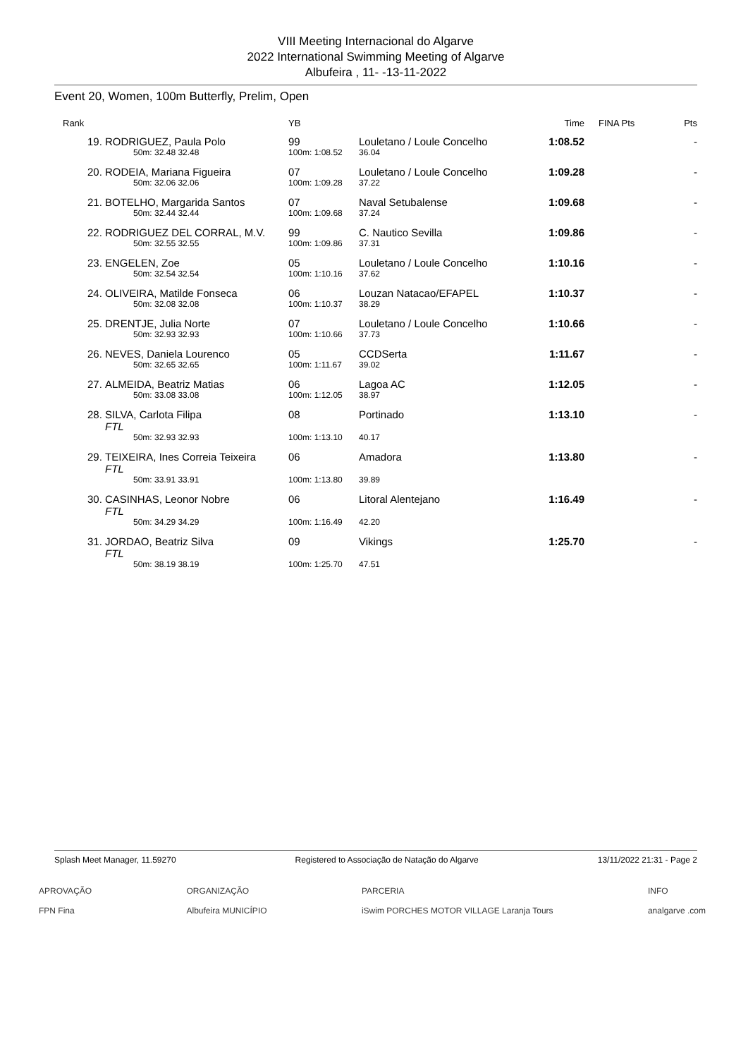VIII Meeting Internacional do Algarve
2022 International Swimming Meeting of Algarve
Albufeira , 11- -13-11-2022
Event 20, Women, 100m Butterfly, Prelim, Open
| Rank | | YB | | Time | FINA Pts | Pts |
| --- | --- | --- | --- | --- | --- | --- |
| 19. | RODRIGUEZ, Paula Polo | 99 | Louletano / Loule Concelho | 1:08.52 | | - |
| | 50m: 32.48 32.48 | 100m: 1:08.52 | 36.04 | | | |
| 20. | RODEIA, Mariana Figueira | 07 | Louletano / Loule Concelho | 1:09.28 | | - |
| | 50m: 32.06 32.06 | 100m: 1:09.28 | 37.22 | | | |
| 21. | BOTELHO, Margarida Santos | 07 | Naval Setubalense | 1:09.68 | | - |
| | 50m: 32.44 32.44 | 100m: 1:09.68 | 37.24 | | | |
| 22. | RODRIGUEZ DEL CORRAL, M.V. | 99 | C. Nautico Sevilla | 1:09.86 | | - |
| | 50m: 32.55 32.55 | 100m: 1:09.86 | 37.31 | | | |
| 23. | ENGELEN, Zoe | 05 | Louletano / Loule Concelho | 1:10.16 | | - |
| | 50m: 32.54 32.54 | 100m: 1:10.16 | 37.62 | | | |
| 24. | OLIVEIRA, Matilde Fonseca | 06 | Louzan Natacao/EFAPEL | 1:10.37 | | - |
| | 50m: 32.08 32.08 | 100m: 1:10.37 | 38.29 | | | |
| 25. | DRENTJE, Julia Norte | 07 | Louletano / Loule Concelho | 1:10.66 | | - |
| | 50m: 32.93 32.93 | 100m: 1:10.66 | 37.73 | | | |
| 26. | NEVES, Daniela Lourenco | 05 | CCDSerta | 1:11.67 | | - |
| | 50m: 32.65 32.65 | 100m: 1:11.67 | 39.02 | | | |
| 27. | ALMEIDA, Beatriz Matias | 06 | Lagoa AC | 1:12.05 | | - |
| | 50m: 33.08 33.08 | 100m: 1:12.05 | 38.97 | | | |
| 28. | SILVA, Carlota Filipa FTL | 08 | Portinado | 1:13.10 | | - |
| | 50m: 32.93 32.93 | 100m: 1:13.10 | 40.17 | | | |
| 29. | TEIXEIRA, Ines Correia Teixeira FTL | 06 | Amadora | 1:13.80 | | - |
| | 50m: 33.91 33.91 | 100m: 1:13.80 | 39.89 | | | |
| 30. | CASINHAS, Leonor Nobre FTL | 06 | Litoral Alentejano | 1:16.49 | | - |
| | 50m: 34.29 34.29 | 100m: 1:16.49 | 42.20 | | | |
| 31. | JORDAO, Beatriz Silva FTL | 09 | Vikings | 1:25.70 | | - |
| | 50m: 38.19 38.19 | 100m: 1:25.70 | 47.51 | | | |
Splash Meet Manager, 11.59270 Registered to Associação de Natação do Algarve 13/11/2022 21:31 - Page 2
APROVAÇÃO
FPN Fina ORGANIZAÇÃO
Albufeira MUNICÍPIO PARCERIA
iSwim PORCHES MOTOR VILLAGE Laranja Tours INFO
analgarve .com